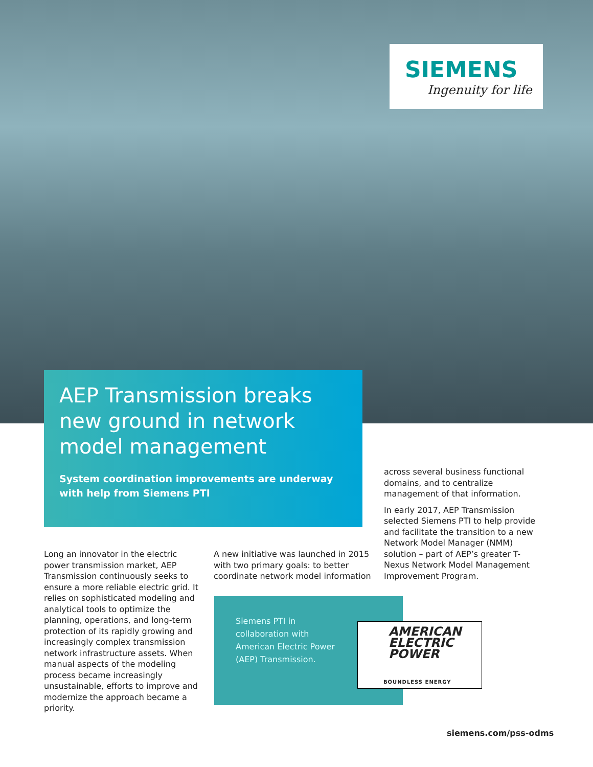SIEMENS
Ingenuity for life
AEP Transmission breaks new ground in network model management
System coordination improvements are underway with help from Siemens PTI
Long an innovator in the electric power transmission market, AEP Transmission continuously seeks to ensure a more reliable electric grid. It relies on sophisticated modeling and analytical tools to optimize the planning, operations, and long-term protection of its rapidly growing and increasingly complex transmission network infrastructure assets. When manual aspects of the modeling process became increasingly unsustainable, efforts to improve and modernize the approach became a priority.
A new initiative was launched in 2015 with two primary goals: to better coordinate network model information
across several business functional domains, and to centralize management of that information.
In early 2017, AEP Transmission selected Siemens PTI to help provide and facilitate the transition to a new Network Model Manager (NMM) solution – part of AEP’s greater T-Nexus Network Model Management Improvement Program.
Siemens PTI in collaboration with American Electric Power (AEP) Transmission.
AMERICAN
ELECTRIC
POWER
BOUNDLESS ENERGY
siemens.com/pss-odms